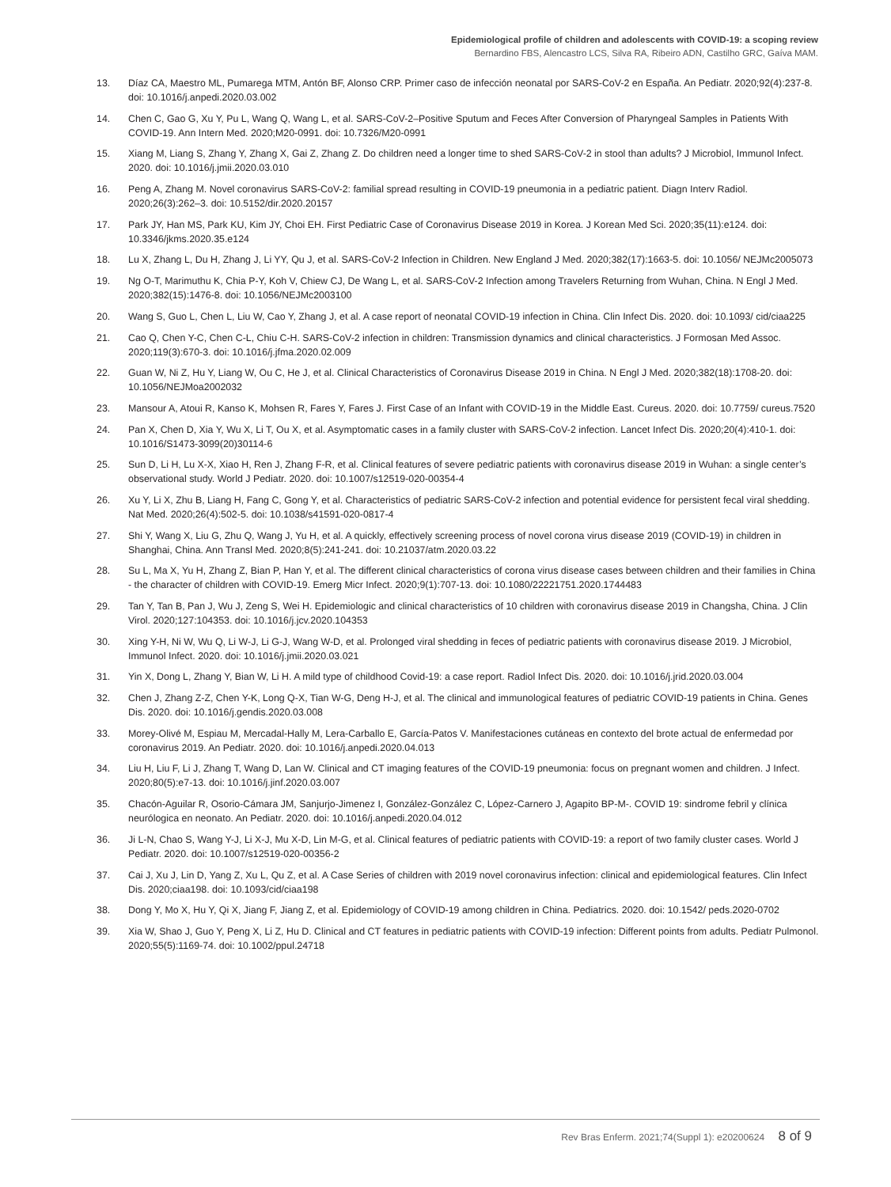Epidemiological profile of children and adolescents with COVID-19: a scoping review
Bernardino FBS, Alencastro LCS, Silva RA, Ribeiro ADN, Castilho GRC, Gaíva MAM.
13. Díaz CA, Maestro ML, Pumarega MTM, Antón BF, Alonso CRP. Primer caso de infección neonatal por SARS-CoV-2 en España. An Pediatr. 2020;92(4):237-8. doi: 10.1016/j.anpedi.2020.03.002
14. Chen C, Gao G, Xu Y, Pu L, Wang Q, Wang L, et al. SARS-CoV-2–Positive Sputum and Feces After Conversion of Pharyngeal Samples in Patients With COVID-19. Ann Intern Med. 2020;M20-0991. doi: 10.7326/M20-0991
15. Xiang M, Liang S, Zhang Y, Zhang X, Gai Z, Zhang Z. Do children need a longer time to shed SARS-CoV-2 in stool than adults? J Microbiol, Immunol Infect. 2020. doi: 10.1016/j.jmii.2020.03.010
16. Peng A, Zhang M. Novel coronavirus SARS-CoV-2: familial spread resulting in COVID-19 pneumonia in a pediatric patient. Diagn Interv Radiol. 2020;26(3):262–3. doi: 10.5152/dir.2020.20157
17. Park JY, Han MS, Park KU, Kim JY, Choi EH. First Pediatric Case of Coronavirus Disease 2019 in Korea. J Korean Med Sci. 2020;35(11):e124. doi: 10.3346/jkms.2020.35.e124
18. Lu X, Zhang L, Du H, Zhang J, Li YY, Qu J, et al. SARS-CoV-2 Infection in Children. New England J Med. 2020;382(17):1663-5. doi: 10.1056/ NEJMc2005073
19. Ng O-T, Marimuthu K, Chia P-Y, Koh V, Chiew CJ, De Wang L, et al. SARS-CoV-2 Infection among Travelers Returning from Wuhan, China. N Engl J Med. 2020;382(15):1476-8. doi: 10.1056/NEJMc2003100
20. Wang S, Guo L, Chen L, Liu W, Cao Y, Zhang J, et al. A case report of neonatal COVID-19 infection in China. Clin Infect Dis. 2020. doi: 10.1093/ cid/ciaa225
21. Cao Q, Chen Y-C, Chen C-L, Chiu C-H. SARS-CoV-2 infection in children: Transmission dynamics and clinical characteristics. J Formosan Med Assoc. 2020;119(3):670-3. doi: 10.1016/j.jfma.2020.02.009
22. Guan W, Ni Z, Hu Y, Liang W, Ou C, He J, et al. Clinical Characteristics of Coronavirus Disease 2019 in China. N Engl J Med. 2020;382(18):1708-20. doi: 10.1056/NEJMoa2002032
23. Mansour A, Atoui R, Kanso K, Mohsen R, Fares Y, Fares J. First Case of an Infant with COVID-19 in the Middle East. Cureus. 2020. doi: 10.7759/ cureus.7520
24. Pan X, Chen D, Xia Y, Wu X, Li T, Ou X, et al. Asymptomatic cases in a family cluster with SARS-CoV-2 infection. Lancet Infect Dis. 2020;20(4):410-1. doi: 10.1016/S1473-3099(20)30114-6
25. Sun D, Li H, Lu X-X, Xiao H, Ren J, Zhang F-R, et al. Clinical features of severe pediatric patients with coronavirus disease 2019 in Wuhan: a single center’s observational study. World J Pediatr. 2020. doi: 10.1007/s12519-020-00354-4
26. Xu Y, Li X, Zhu B, Liang H, Fang C, Gong Y, et al. Characteristics of pediatric SARS-CoV-2 infection and potential evidence for persistent fecal viral shedding. Nat Med. 2020;26(4):502-5. doi: 10.1038/s41591-020-0817-4
27. Shi Y, Wang X, Liu G, Zhu Q, Wang J, Yu H, et al. A quickly, effectively screening process of novel corona virus disease 2019 (COVID-19) in children in Shanghai, China. Ann Transl Med. 2020;8(5):241-241. doi: 10.21037/atm.2020.03.22
28. Su L, Ma X, Yu H, Zhang Z, Bian P, Han Y, et al. The different clinical characteristics of corona virus disease cases between children and their families in China - the character of children with COVID-19. Emerg Micr Infect. 2020;9(1):707-13. doi: 10.1080/22221751.2020.1744483
29. Tan Y, Tan B, Pan J, Wu J, Zeng S, Wei H. Epidemiologic and clinical characteristics of 10 children with coronavirus disease 2019 in Changsha, China. J Clin Virol. 2020;127:104353. doi: 10.1016/j.jcv.2020.104353
30. Xing Y-H, Ni W, Wu Q, Li W-J, Li G-J, Wang W-D, et al. Prolonged viral shedding in feces of pediatric patients with coronavirus disease 2019. J Microbiol, Immunol Infect. 2020. doi: 10.1016/j.jmii.2020.03.021
31. Yin X, Dong L, Zhang Y, Bian W, Li H. A mild type of childhood Covid-19: a case report. Radiol Infect Dis. 2020. doi: 10.1016/j.jrid.2020.03.004
32. Chen J, Zhang Z-Z, Chen Y-K, Long Q-X, Tian W-G, Deng H-J, et al. The clinical and immunological features of pediatric COVID-19 patients in China. Genes Dis. 2020. doi: 10.1016/j.gendis.2020.03.008
33. Morey-Olivé M, Espiau M, Mercadal-Hally M, Lera-Carballo E, García-Patos V. Manifestaciones cutáneas en contexto del brote actual de enfermedad por coronavirus 2019. An Pediatr. 2020. doi: 10.1016/j.anpedi.2020.04.013
34. Liu H, Liu F, Li J, Zhang T, Wang D, Lan W. Clinical and CT imaging features of the COVID-19 pneumonia: focus on pregnant women and children. J Infect. 2020;80(5):e7-13. doi: 10.1016/j.jinf.2020.03.007
35. Chacón-Aguilar R, Osorio-Cámara JM, Sanjurjo-Jimenez I, González-González C, López-Carnero J, Agapito BP-M-. COVID 19: sindrome febril y clínica neurólogica en neonato. An Pediatr. 2020. doi: 10.1016/j.anpedi.2020.04.012
36. Ji L-N, Chao S, Wang Y-J, Li X-J, Mu X-D, Lin M-G, et al. Clinical features of pediatric patients with COVID-19: a report of two family cluster cases. World J Pediatr. 2020. doi: 10.1007/s12519-020-00356-2
37. Cai J, Xu J, Lin D, Yang Z, Xu L, Qu Z, et al. A Case Series of children with 2019 novel coronavirus infection: clinical and epidemiological features. Clin Infect Dis. 2020;ciaa198. doi: 10.1093/cid/ciaa198
38. Dong Y, Mo X, Hu Y, Qi X, Jiang F, Jiang Z, et al. Epidemiology of COVID-19 among children in China. Pediatrics. 2020. doi: 10.1542/ peds.2020-0702
39. Xia W, Shao J, Guo Y, Peng X, Li Z, Hu D. Clinical and CT features in pediatric patients with COVID-19 infection: Different points from adults. Pediatr Pulmonol. 2020;55(5):1169-74. doi: 10.1002/ppul.24718
Rev Bras Enferm. 2021;74(Suppl 1): e20200624 8 of 9